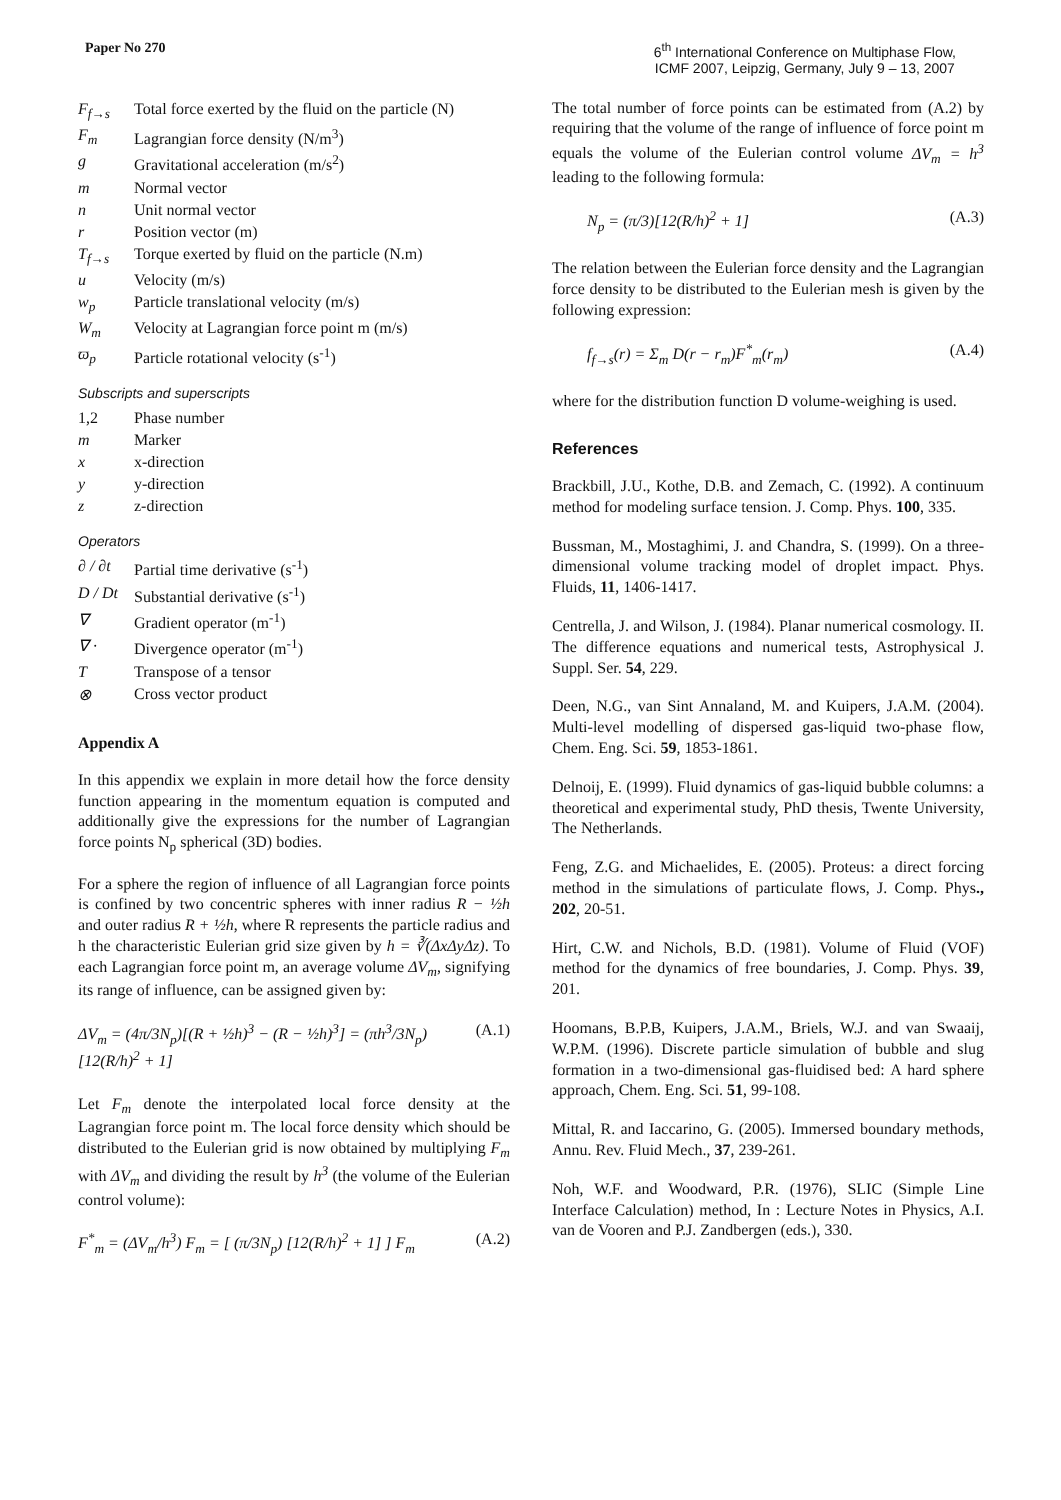Paper No 270 6<sup>th</sup> International Conference on Multiphase Flow,
ICMF 2007, Leipzig, Germany, July 9 – 13, 2007
| F<sub>f→s</sub> | Total force exerted by the fluid on the particle (N) |
| F<sub>m</sub> | Lagrangian force density (N/m<sup>3</sup>) |
| g | Gravitational acceleration (m/s<sup>2</sup>) |
| m | Normal vector |
| n | Unit normal vector |
| r | Position vector (m) |
| T<sub>f→s</sub> | Torque exerted by fluid on the particle (N.m) |
| u | Velocity (m/s) |
| w<sub>p</sub> | Particle translational velocity (m/s) |
| W<sub>m</sub> | Velocity at Lagrangian force point m (m/s) |
| ϖ<sub>p</sub> | Particle rotational velocity (s<sup>-1</sup>) |
Subscripts and superscripts
| 1,2 | Phase number |
| m | Marker |
| x | x-direction |
| y | y-direction |
| z | z-direction |
Operators
| ∂ / ∂t | Partial time derivative (s<sup>-1</sup>) |
| D / Dt | Substantial derivative (s<sup>-1</sup>) |
| ∇ | Gradient operator (m<sup>-1</sup>) |
| ∇ · | Divergence operator (m<sup>-1</sup>) |
| T | Transpose of a tensor |
| ⊗ | Cross vector product |
Appendix A
In this appendix we explain in more detail how the force density function appearing in the momentum equation is computed and additionally give the expressions for the number of Lagrangian force points N<sub>p</sub> spherical (3D) bodies.
For a sphere the region of influence of all Lagrangian force points is confined by two concentric spheres with inner radius R − ½h and outer radius R + ½h, where R represents the particle radius and h the characteristic Eulerian grid size given by h = ∛(ΔxΔyΔz). To each Lagrangian force point m, an average volume ΔV<sub>m</sub>, signifying its range of influence, can be assigned given by:
ΔV<sub>m</sub> = (4π/3N<sub>p</sub>)[(R + ½h)<sup>3</sup> − (R − ½h)<sup>3</sup>] = (πh<sup>3</sup>/3N<sub>p</sub>)[12(R/h)<sup>2</sup> + 1] (A.1)
Let F<sub>m</sub> denote the interpolated local force density at the Lagrangian force point m. The local force density which should be distributed to the Eulerian grid is now obtained by multiplying F<sub>m</sub> with ΔV<sub>m</sub> and dividing the result by h<sup>3</sup> (the volume of the Eulerian control volume):
F<sup>*</sup><sub>m</sub> = (ΔV<sub>m</sub>/h<sup>3</sup>) F<sub>m</sub> = [ (π/3N<sub>p</sub>) [12(R/h)<sup>2</sup> + 1] ] F<sub>m</sub> (A.2)
The total number of force points can be estimated from (A.2) by requiring that the volume of the range of influence of force point m equals the volume of the Eulerian control volume ΔV<sub>m</sub> = h<sup>3</sup> leading to the following formula:
N<sub>p</sub> = (π/3)[12(R/h)<sup>2</sup> + 1] (A.3)
The relation between the Eulerian force density and the Lagrangian force density to be distributed to the Eulerian mesh is given by the following expression:
f<sub>f→s</sub>(r) = Σ<sub>m</sub> D(r − r<sub>m</sub>)F<sup>*</sup><sub>m</sub>(r<sub>m</sub>) (A.4)
where for the distribution function D volume-weighing is used.
References
Brackbill, J.U., Kothe, D.B. and Zemach, C. (1992). A continuum method for modeling surface tension. J. Comp. Phys. 100, 335.
Bussman, M., Mostaghimi, J. and Chandra, S. (1999). On a three-dimensional volume tracking model of droplet impact. Phys. Fluids, 11, 1406-1417.
Centrella, J. and Wilson, J. (1984). Planar numerical cosmology. II. The difference equations and numerical tests, Astrophysical J. Suppl. Ser. 54, 229.
Deen, N.G., van Sint Annaland, M. and Kuipers, J.A.M. (2004). Multi-level modelling of dispersed gas-liquid two-phase flow, Chem. Eng. Sci. 59, 1853-1861.
Delnoij, E. (1999). Fluid dynamics of gas-liquid bubble columns: a theoretical and experimental study, PhD thesis, Twente University, The Netherlands.
Feng, Z.G. and Michaelides, E. (2005). Proteus: a direct forcing method in the simulations of particulate flows, J. Comp. Phys., 202, 20-51.
Hirt, C.W. and Nichols, B.D. (1981). Volume of Fluid (VOF) method for the dynamics of free boundaries, J. Comp. Phys. 39, 201.
Hoomans, B.P.B, Kuipers, J.A.M., Briels, W.J. and van Swaaij, W.P.M. (1996). Discrete particle simulation of bubble and slug formation in a two-dimensional gas-fluidised bed: A hard sphere approach, Chem. Eng. Sci. 51, 99-108.
Mittal, R. and Iaccarino, G. (2005). Immersed boundary methods, Annu. Rev. Fluid Mech., 37, 239-261.
Noh, W.F. and Woodward, P.R. (1976), SLIC (Simple Line Interface Calculation) method, In : Lecture Notes in Physics, A.I. van de Vooren and P.J. Zandbergen (eds.), 330.